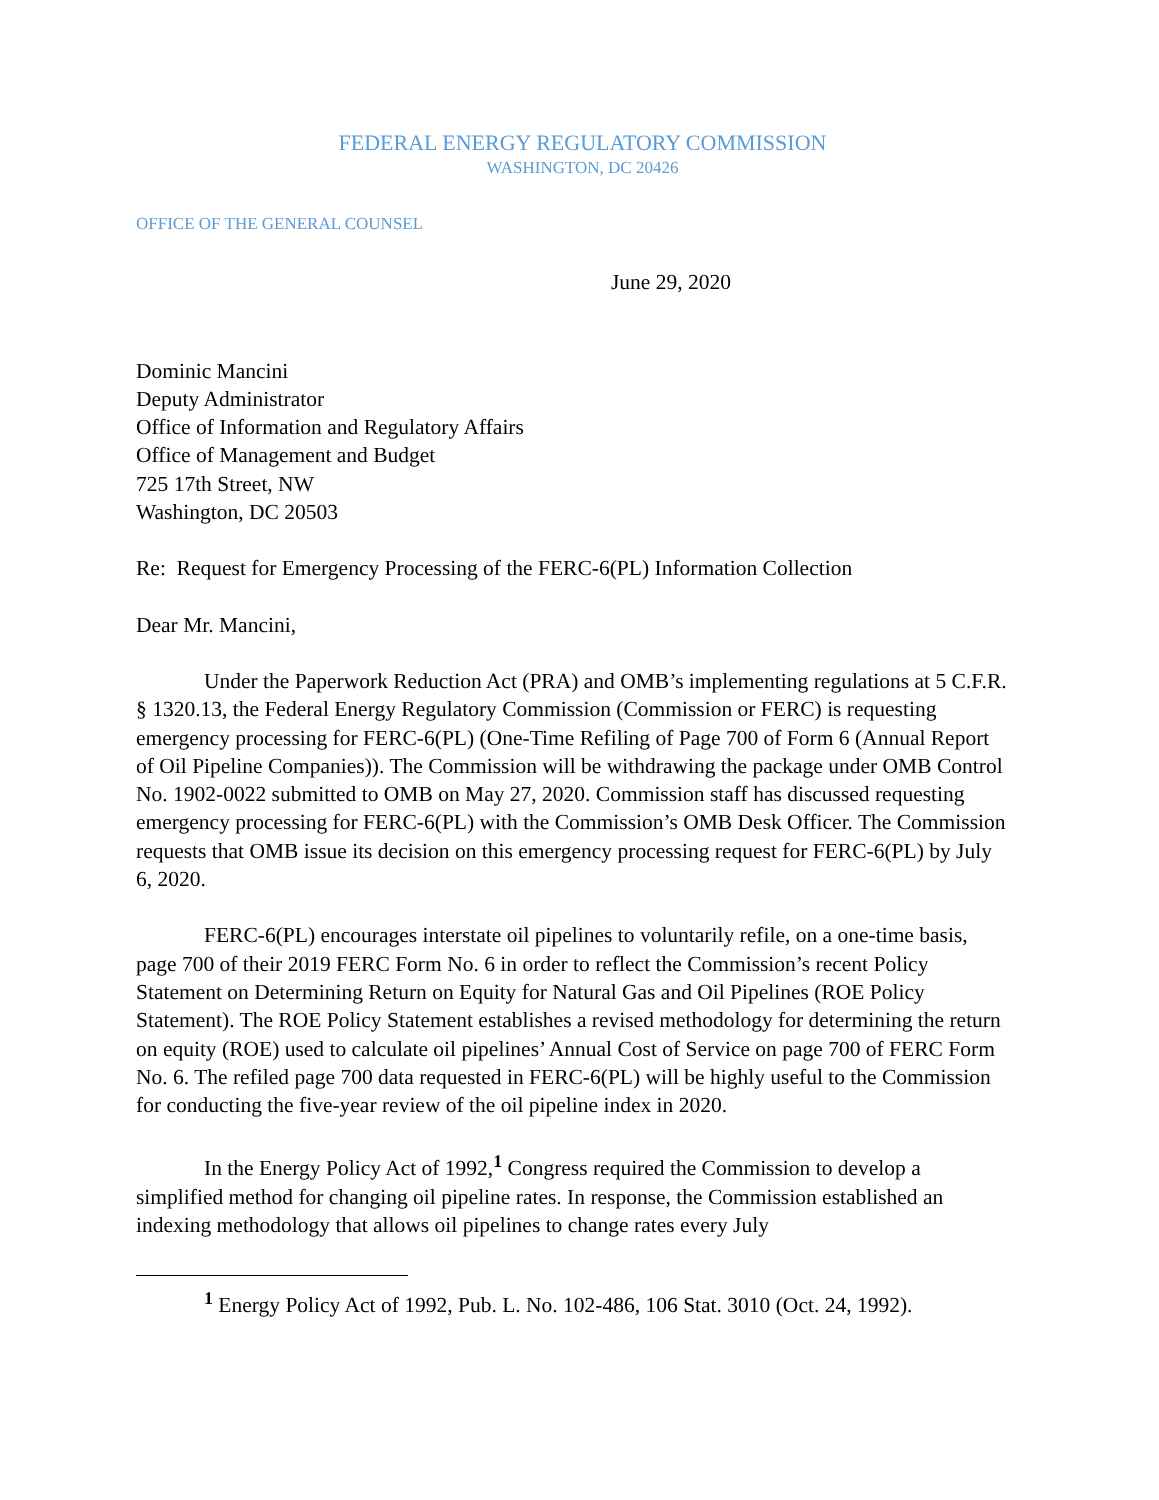FEDERAL ENERGY REGULATORY COMMISSION
WASHINGTON, DC 20426
OFFICE OF THE GENERAL COUNSEL
June 29, 2020
Dominic Mancini
Deputy Administrator
Office of Information and Regulatory Affairs
Office of Management and Budget
725 17th Street, NW
Washington, DC 20503
Re: Request for Emergency Processing of the FERC-6(PL) Information Collection
Dear Mr. Mancini,
Under the Paperwork Reduction Act (PRA) and OMB’s implementing regulations at 5 C.F.R. § 1320.13, the Federal Energy Regulatory Commission (Commission or FERC) is requesting emergency processing for FERC-6(PL) (One-Time Refiling of Page 700 of Form 6 (Annual Report of Oil Pipeline Companies)). The Commission will be withdrawing the package under OMB Control No. 1902-0022 submitted to OMB on May 27, 2020. Commission staff has discussed requesting emergency processing for FERC-6(PL) with the Commission’s OMB Desk Officer. The Commission requests that OMB issue its decision on this emergency processing request for FERC-6(PL) by July 6, 2020.
FERC-6(PL) encourages interstate oil pipelines to voluntarily refile, on a one-time basis, page 700 of their 2019 FERC Form No. 6 in order to reflect the Commission’s recent Policy Statement on Determining Return on Equity for Natural Gas and Oil Pipelines (ROE Policy Statement). The ROE Policy Statement establishes a revised methodology for determining the return on equity (ROE) used to calculate oil pipelines’ Annual Cost of Service on page 700 of FERC Form No. 6. The refiled page 700 data requested in FERC-6(PL) will be highly useful to the Commission for conducting the five-year review of the oil pipeline index in 2020.
In the Energy Policy Act of 1992,<sup>1</sup> Congress required the Commission to develop a simplified method for changing oil pipeline rates. In response, the Commission established an indexing methodology that allows oil pipelines to change rates every July
<sup>1</sup> Energy Policy Act of 1992, Pub. L. No. 102-486, 106 Stat. 3010 (Oct. 24, 1992).